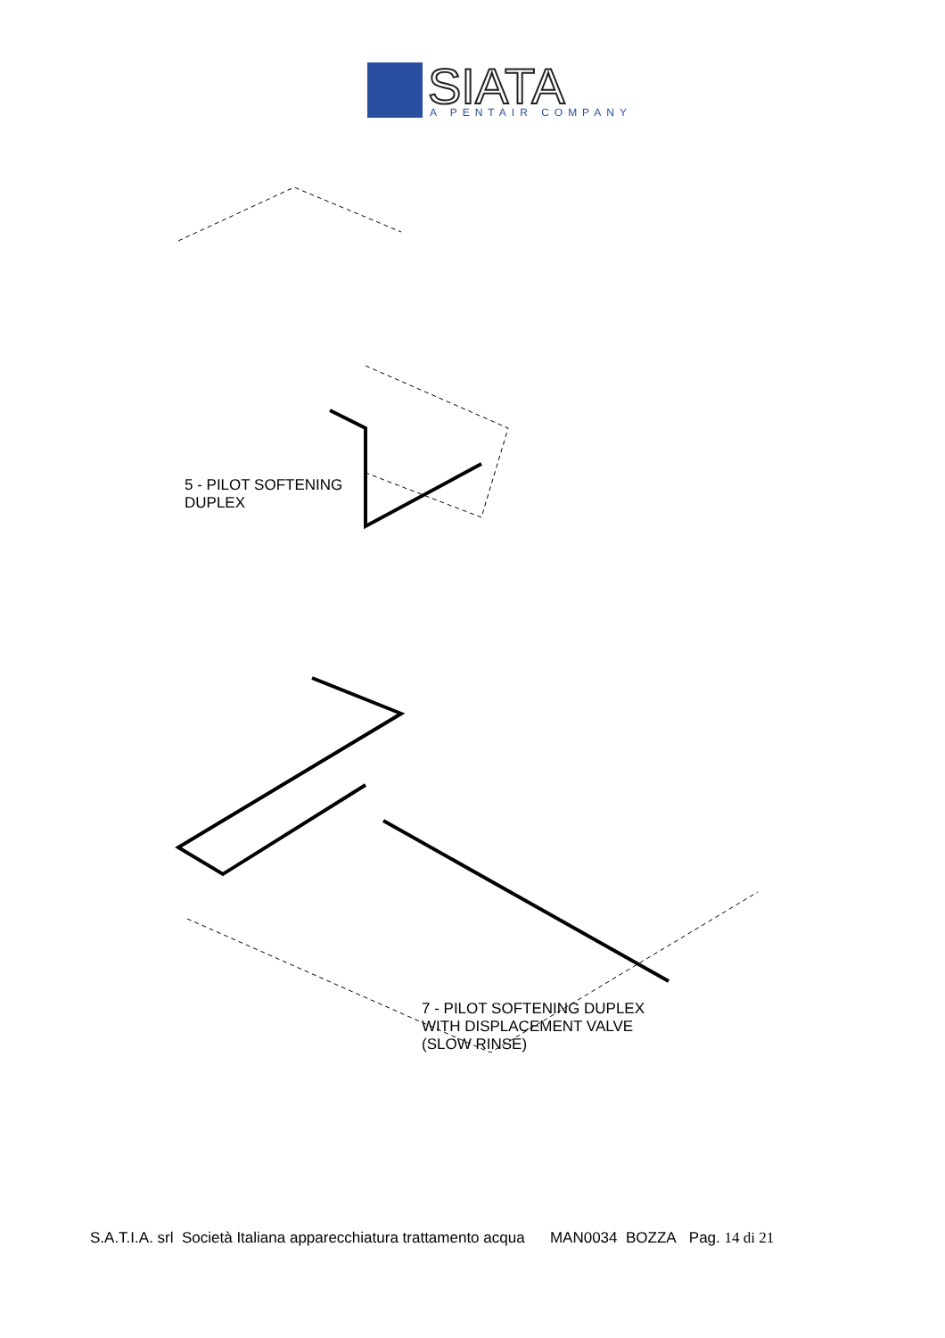SIATA
A PENTAIR COMPANY
5 - PILOT SOFTENING
DUPLEX
7 - PILOT SOFTENING DUPLEX
WITH DISPLACEMENT VALVE
(SLOW RINSE)
S.A.T.I.A. srl Società Italiana apparecchiatura trattamento acqua MAN0034 BOZZA Pag. 14 di 21